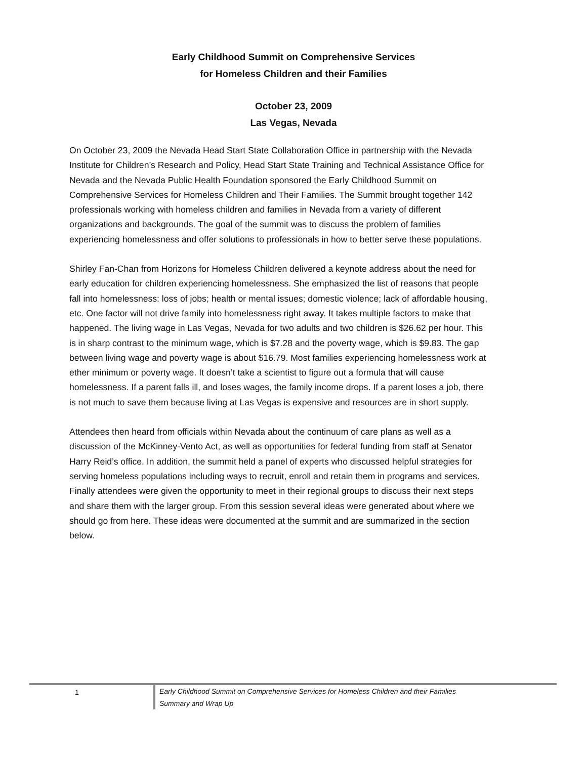Early Childhood Summit on Comprehensive Services
for Homeless Children and their Families
October 23, 2009
Las Vegas, Nevada
On October 23, 2009 the Nevada Head Start State Collaboration Office in partnership with the Nevada Institute for Children’s Research and Policy, Head Start State Training and Technical Assistance Office for Nevada and the Nevada Public Health Foundation sponsored the Early Childhood Summit on Comprehensive Services for Homeless Children and Their Families. The Summit brought together 142 professionals working with homeless children and families in Nevada from a variety of different organizations and backgrounds. The goal of the summit was to discuss the problem of families experiencing homelessness and offer solutions to professionals in how to better serve these populations.
Shirley Fan-Chan from Horizons for Homeless Children delivered a keynote address about the need for early education for children experiencing homelessness. She emphasized the list of reasons that people fall into homelessness: loss of jobs; health or mental issues; domestic violence; lack of affordable housing, etc. One factor will not drive family into homelessness right away. It takes multiple factors to make that happened. The living wage in Las Vegas, Nevada for two adults and two children is $26.62 per hour. This is in sharp contrast to the minimum wage, which is $7.28 and the poverty wage, which is $9.83. The gap between living wage and poverty wage is about $16.79. Most families experiencing homelessness work at ether minimum or poverty wage. It doesn’t take a scientist to figure out a formula that will cause homelessness. If a parent falls ill, and loses wages, the family income drops. If a parent loses a job, there is not much to save them because living at Las Vegas is expensive and resources are in short supply.
Attendees then heard from officials within Nevada about the continuum of care plans as well as a discussion of the McKinney-Vento Act, as well as opportunities for federal funding from staff at Senator Harry Reid’s office. In addition, the summit held a panel of experts who discussed helpful strategies for serving homeless populations including ways to recruit, enroll and retain them in programs and services. Finally attendees were given the opportunity to meet in their regional groups to discuss their next steps and share them with the larger group. From this session several ideas were generated about where we should go from here. These ideas were documented at the summit and are summarized in the section below.
1 Early Childhood Summit on Comprehensive Services for Homeless Children and their Families
Summary and Wrap Up